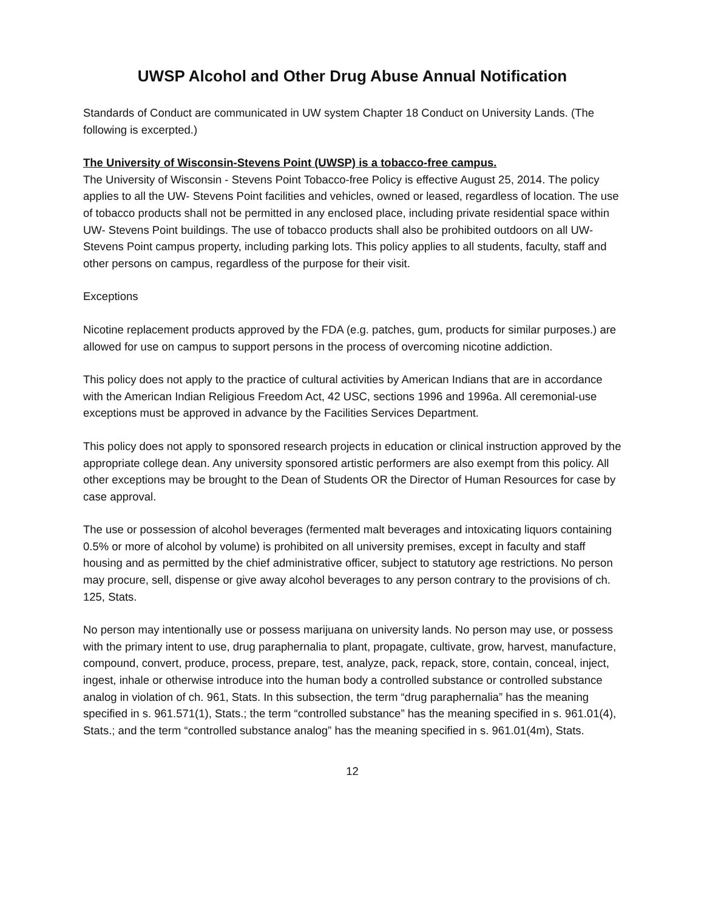UWSP Alcohol and Other Drug Abuse Annual Notification
Standards of Conduct are communicated in UW system Chapter 18 Conduct on University Lands. (The following is excerpted.)
The University of Wisconsin-Stevens Point (UWSP) is a tobacco-free campus.
The University of Wisconsin - Stevens Point Tobacco-free Policy is effective August 25, 2014. The policy applies to all the UW- Stevens Point facilities and vehicles, owned or leased, regardless of location. The use of tobacco products shall not be permitted in any enclosed place, including private residential space within UW- Stevens Point buildings. The use of tobacco products shall also be prohibited outdoors on all UW-Stevens Point campus property, including parking lots. This policy applies to all students, faculty, staff and other persons on campus, regardless of the purpose for their visit.
Exceptions
Nicotine replacement products approved by the FDA (e.g. patches, gum, products for similar purposes.) are allowed for use on campus to support persons in the process of overcoming nicotine addiction.
This policy does not apply to the practice of cultural activities by American Indians that are in accordance with the American Indian Religious Freedom Act, 42 USC, sections 1996 and 1996a. All ceremonial-use exceptions must be approved in advance by the Facilities Services Department.
This policy does not apply to sponsored research projects in education or clinical instruction approved by the appropriate college dean. Any university sponsored artistic performers are also exempt from this policy. All other exceptions may be brought to the Dean of Students OR the Director of Human Resources for case by case approval.
The use or possession of alcohol beverages (fermented malt beverages and intoxicating liquors containing 0.5% or more of alcohol by volume) is prohibited on all university premises, except in faculty and staff housing and as permitted by the chief administrative officer, subject to statutory age restrictions. No person may procure, sell, dispense or give away alcohol beverages to any person contrary to the provisions of ch. 125, Stats.
No person may intentionally use or possess marijuana on university lands. No person may use, or possess with the primary intent to use, drug paraphernalia to plant, propagate, cultivate, grow, harvest, manufacture, compound, convert, produce, process, prepare, test, analyze, pack, repack, store, contain, conceal, inject, ingest, inhale or otherwise introduce into the human body a controlled substance or controlled substance analog in violation of ch. 961, Stats. In this subsection, the term “drug paraphernalia” has the meaning specified in s. 961.571(1), Stats.; the term “controlled substance” has the meaning specified in s. 961.01(4), Stats.; and the term “controlled substance analog” has the meaning specified in s. 961.01(4m), Stats.
12